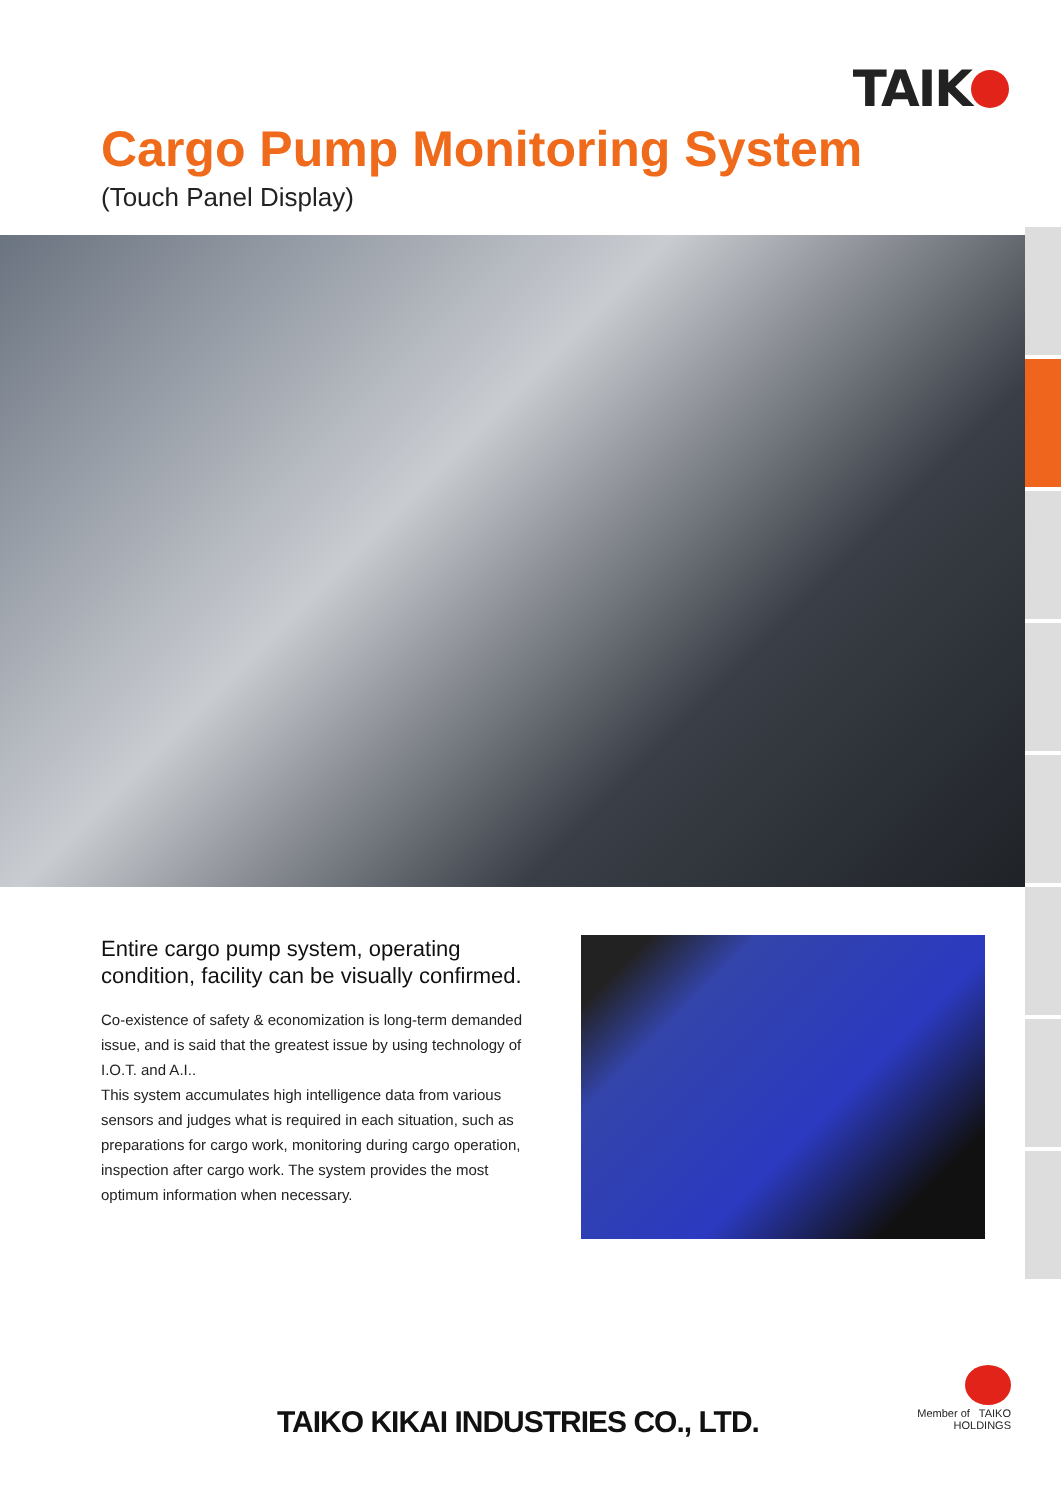TAIK
Cargo Pump Monitoring System
(Touch Panel Display)
Entire cargo pump system, operating condition, facility can be visually confirmed.
Co-existence of safety & economization is long-term demanded issue, and is said that the greatest issue by using technology of I.O.T. and A.I..
This system accumulates high intelligence data from various sensors and judges what is required in each situation, such as preparations for cargo work, monitoring during cargo operation, inspection after cargo work. The system provides the most optimum information when necessary.
TAIKO KIKAI INDUSTRIES CO., LTD.
Member of TAIKO
HOLDINGS